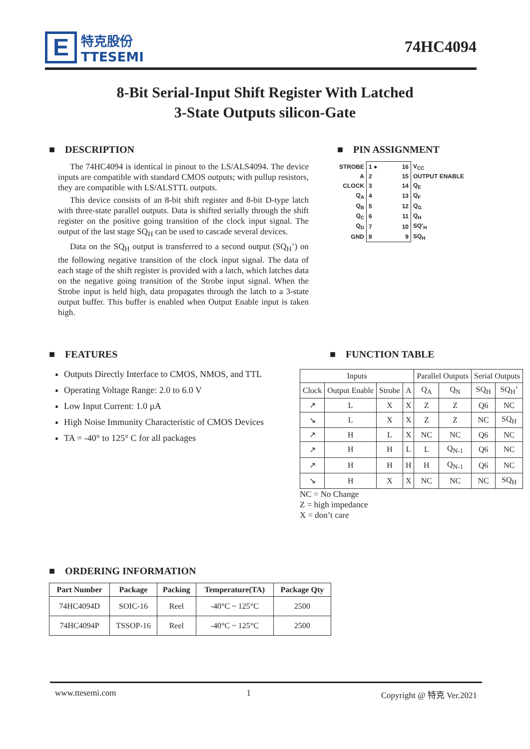E
特克股份
TTESEMI
74HC4094
8-Bit Serial-Input Shift Register With Latched
3-State Outputs silicon-Gate
■ DESCRIPTION
The 74HC4094 is identical in pinout to the LS/ALS4094. The device inputs are compatible with standard CMOS outputs; with pullup resistors, they are compatible with LS/ALSTTL outputs.
This device consists of an 8-bit shift register and 8-bit D-type latch with three-state parallel outputs. Data is shifted serially through the shift register on the positive going transition of the clock input signal. The output of the last stage SQ<sub>H</sub> can be used to cascade several devices.
Data on the SQ<sub>H</sub> output is transferred to a second output (SQ<sub>H</sub>’) on the following negative transition of the clock input signal. The data of each stage of the shift register is provided with a latch, which latches data on the negative going transition of the Strobe input signal. When the Strobe input is held high, data propagates through the latch to a 3-state output buffer. This buffer is enabled when Output Enable input is taken high.
■ PIN ASSIGNMENT
| STROBE | 1 ● 16 | V<sub>CC</sub> |
| A | 2 15 | OUTPUT ENABLE |
| CLOCK | 3 14 | Q<sub>E</sub> |
| Q<sub>A</sub> | 4 13 | Q<sub>F</sub> |
| Q<sub>B</sub> | 5 12 | Q<sub>G</sub> |
| Q<sub>C</sub> | 6 11 | Q<sub>H</sub> |
| Q<sub>D</sub> | 7 10 | SQ'<sub>H</sub> |
| GND | 8 9 | SQ<sub>H</sub> |
■ FEATURES
Outputs Directly Interface to CMOS, NMOS, and TTL
Operating Voltage Range: 2.0 to 6.0 V
Low Input Current: 1.0 µA
High Noise Immunity Characteristic of CMOS Devices
TA = -40° to 125° C for all packages
■ FUNCTION TABLE
| Inputs | | | | Parallel Outputs | | Serial Outputs | |
| --- | --- | --- | --- | --- | --- | --- | --- |
| Clock | Output Enable | Strobe | A | Q<sub>A</sub> | Q<sub>N</sub> | SQ<sub>H</sub> | SQ<sub>H</sub>’ |
| ↗ | L | X | X | Z | Z | Q6 | NC |
| ↘ | L | X | X | Z | Z | NC | SQ<sub>H</sub> |
| ↗ | H | L | X | NC | NC | Q6 | NC |
| ↗ | H | H | L | L | Q<sub>N-1</sub> | Q6 | NC |
| ↗ | H | H | H | H | Q<sub>N-1</sub> | Q6 | NC |
| ↘ | H | X | X | NC | NC | NC | SQ<sub>H</sub> |
NC = No Change
Z = high impedance
X = don’t care
■ ORDERING INFORMATION
| Part Number | Package | Packing | Temperature(TA) | Package Qty |
| --- | --- | --- | --- | --- |
| 74HC4094D | SOIC-16 | Reel | -40°C ~ 125°C | 2500 |
| 74HC4094P | TSSOP-16 | Reel | -40°C ~ 125°C | 2500 |
www.ttesemi.com 1 Copyright @ 特克 Ver.2021